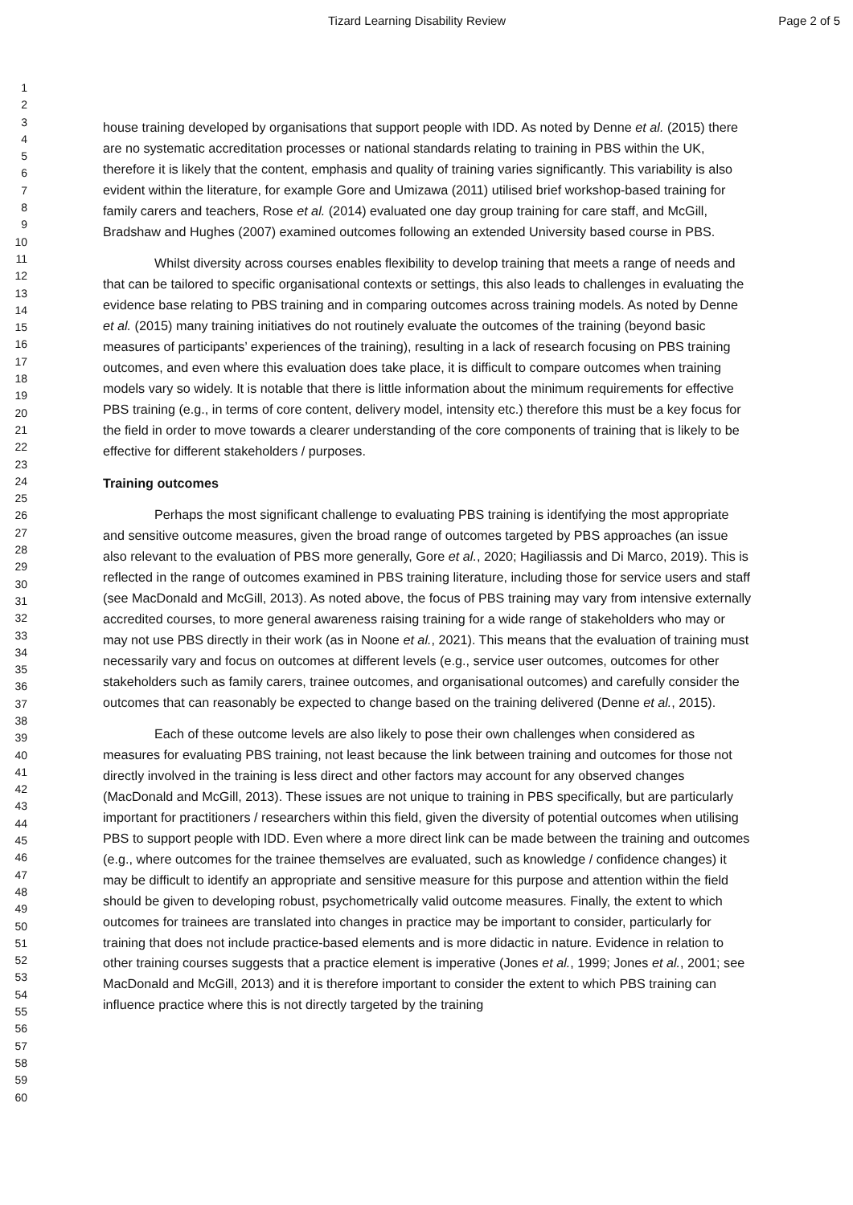Tizard Learning Disability Review Page 2 of 5
1
2
3
4
5
6
7
8
9
10
11
12
13
14
15
16
17
18
19
20
21
22
23
24
25
26
27
28
29
30
31
32
33
34
35
36
37
38
39
40
41
42
43
44
45
46
47
48
49
50
51
52
53
54
55
56
57
58
59
60
house training developed by organisations that support people with IDD. As noted by Denne et al. (2015) there are no systematic accreditation processes or national standards relating to training in PBS within the UK, therefore it is likely that the content, emphasis and quality of training varies significantly. This variability is also evident within the literature, for example Gore and Umizawa (2011) utilised brief workshop-based training for family carers and teachers, Rose et al. (2014) evaluated one day group training for care staff, and McGill, Bradshaw and Hughes (2007) examined outcomes following an extended University based course in PBS.
Whilst diversity across courses enables flexibility to develop training that meets a range of needs and that can be tailored to specific organisational contexts or settings, this also leads to challenges in evaluating the evidence base relating to PBS training and in comparing outcomes across training models. As noted by Denne et al. (2015) many training initiatives do not routinely evaluate the outcomes of the training (beyond basic measures of participants’ experiences of the training), resulting in a lack of research focusing on PBS training outcomes, and even where this evaluation does take place, it is difficult to compare outcomes when training models vary so widely. It is notable that there is little information about the minimum requirements for effective PBS training (e.g., in terms of core content, delivery model, intensity etc.) therefore this must be a key focus for the field in order to move towards a clearer understanding of the core components of training that is likely to be effective for different stakeholders / purposes.
Training outcomes
Perhaps the most significant challenge to evaluating PBS training is identifying the most appropriate and sensitive outcome measures, given the broad range of outcomes targeted by PBS approaches (an issue also relevant to the evaluation of PBS more generally, Gore et al., 2020; Hagiliassis and Di Marco, 2019). This is reflected in the range of outcomes examined in PBS training literature, including those for service users and staff (see MacDonald and McGill, 2013). As noted above, the focus of PBS training may vary from intensive externally accredited courses, to more general awareness raising training for a wide range of stakeholders who may or may not use PBS directly in their work (as in Noone et al., 2021). This means that the evaluation of training must necessarily vary and focus on outcomes at different levels (e.g., service user outcomes, outcomes for other stakeholders such as family carers, trainee outcomes, and organisational outcomes) and carefully consider the outcomes that can reasonably be expected to change based on the training delivered (Denne et al., 2015).
Each of these outcome levels are also likely to pose their own challenges when considered as measures for evaluating PBS training, not least because the link between training and outcomes for those not directly involved in the training is less direct and other factors may account for any observed changes (MacDonald and McGill, 2013). These issues are not unique to training in PBS specifically, but are particularly important for practitioners / researchers within this field, given the diversity of potential outcomes when utilising PBS to support people with IDD. Even where a more direct link can be made between the training and outcomes (e.g., where outcomes for the trainee themselves are evaluated, such as knowledge / confidence changes) it may be difficult to identify an appropriate and sensitive measure for this purpose and attention within the field should be given to developing robust, psychometrically valid outcome measures. Finally, the extent to which outcomes for trainees are translated into changes in practice may be important to consider, particularly for training that does not include practice-based elements and is more didactic in nature. Evidence in relation to other training courses suggests that a practice element is imperative (Jones et al., 1999; Jones et al., 2001; see MacDonald and McGill, 2013) and it is therefore important to consider the extent to which PBS training can influence practice where this is not directly targeted by the training